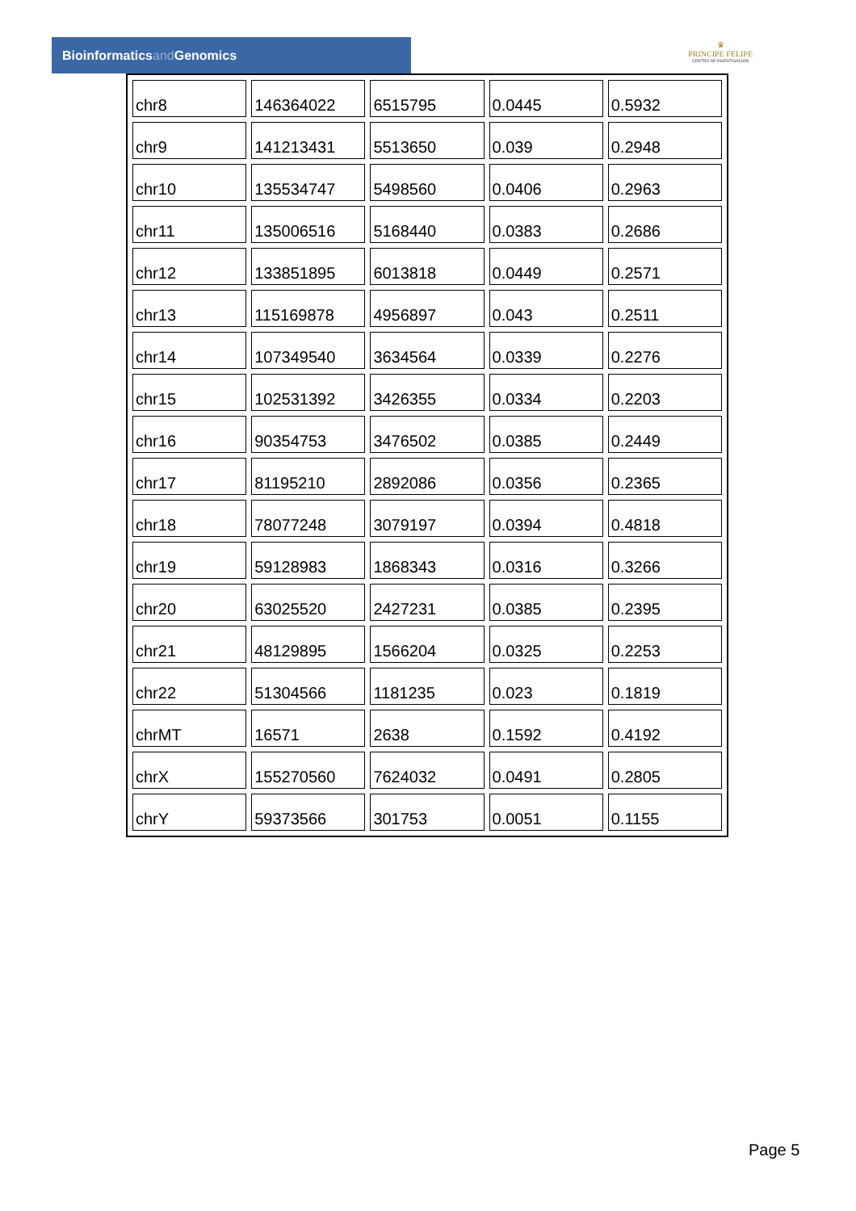Bioinformaticsand Genomics
♛
PRINCIPE FELIPE
CENTRO DE INVESTIGACION
| chr8 | 146364022 | 6515795 | 0.0445 | 0.5932 |
| chr9 | 141213431 | 5513650 | 0.039 | 0.2948 |
| chr10 | 135534747 | 5498560 | 0.0406 | 0.2963 |
| chr11 | 135006516 | 5168440 | 0.0383 | 0.2686 |
| chr12 | 133851895 | 6013818 | 0.0449 | 0.2571 |
| chr13 | 115169878 | 4956897 | 0.043 | 0.2511 |
| chr14 | 107349540 | 3634564 | 0.0339 | 0.2276 |
| chr15 | 102531392 | 3426355 | 0.0334 | 0.2203 |
| chr16 | 90354753 | 3476502 | 0.0385 | 0.2449 |
| chr17 | 81195210 | 2892086 | 0.0356 | 0.2365 |
| chr18 | 78077248 | 3079197 | 0.0394 | 0.4818 |
| chr19 | 59128983 | 1868343 | 0.0316 | 0.3266 |
| chr20 | 63025520 | 2427231 | 0.0385 | 0.2395 |
| chr21 | 48129895 | 1566204 | 0.0325 | 0.2253 |
| chr22 | 51304566 | 1181235 | 0.023 | 0.1819 |
| chrMT | 16571 | 2638 | 0.1592 | 0.4192 |
| chrX | 155270560 | 7624032 | 0.0491 | 0.2805 |
| chrY | 59373566 | 301753 | 0.0051 | 0.1155 |
Page 5